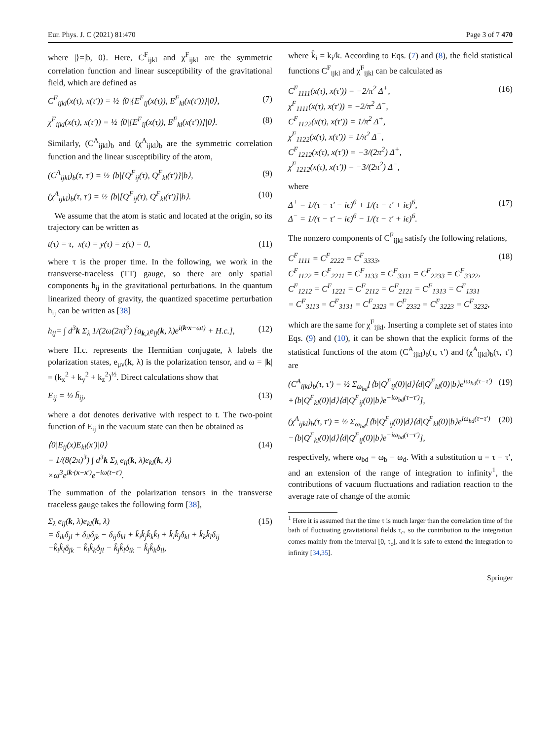Eur. Phys. J. C (2021) 81:470 Page 3 of 7 470
where |⟩=|b, 0⟩. Here, C<sup>F</sup><sub>ijkl</sub> and χ<sup>F</sup><sub>ijkl</sub> are the symmetric correlation function and linear susceptibility of the gravitational field, which are defined as
C<sup>F</sup><sub>ijkl</sub>(x(τ), x(τ′)) = ½ ⟨0|{E<sup>F</sup><sub>ij</sub>(x(τ)), E<sup>F</sup><sub>kl</sub>(x(τ′))}|0⟩, (7)
χ<sup>F</sup><sub>ijkl</sub>(x(τ), x(τ′)) = ½ ⟨0|[E<sup>F</sup><sub>ij</sub>(x(τ)), E<sup>F</sup><sub>kl</sub>(x(τ′))]|0⟩. (8)
Similarly, (C<sup>A</sup><sub>ijkl</sub>)<sub>b</sub> and (χ<sup>A</sup><sub>ijkl</sub>)<sub>b</sub> are the symmetric correlation function and the linear susceptibility of the atom,
(C<sup>A</sup><sub>ijkl</sub>)<sub>b</sub>(τ, τ′) = ½ ⟨b|{Q<sup>F</sup><sub>ij</sub>(τ), Q<sup>F</sup><sub>kl</sub>(τ′)}|b⟩, (9)
(χ<sup>A</sup><sub>ijkl</sub>)<sub>b</sub>(τ, τ′) = ½ ⟨b|[Q<sup>F</sup><sub>ij</sub>(τ), Q<sup>F</sup><sub>kl</sub>(τ′)]|b⟩. (10)
We assume that the atom is static and located at the origin, so its trajectory can be written as
t(τ) = τ, x(τ) = y(τ) = z(τ) = 0, (11)
where τ is the proper time. In the following, we work in the transverse-traceless (TT) gauge, so there are only spatial components h<sub>ij</sub> in the gravitational perturbations. In the quantum linearized theory of gravity, the quantized spacetime perturbation h<sub>ij</sub> can be written as [38]
h<sub>ij</sub>= ∫ d<sup>3</sup>k Σ<sub>λ</sub> 1/(2ω(2π)<sup>3</sup>) [a<sub>k,λ</sub>e<sub>ij</sub>(k, λ)e<sup>i(k·x−ωt)</sup> + H.c.], (12)
where H.c. represents the Hermitian conjugate, λ labels the polarization states, e<sub>μν</sub>(k, λ) is the polarization tensor, and ω = |k| = (k<sub>x</sub><sup>2</sup> + k<sub>y</sub><sup>2</sup> + k<sub>z</sub><sup>2</sup>)<sup>½</sup>. Direct calculations show that
E<sub>ij</sub> = ½ ḧ<sub>ij</sub>, (13)
where a dot denotes derivative with respect to t. The two-point function of E<sub>ij</sub> in the vacuum state can then be obtained as
⟨0|E<sub>ij</sub>(x)E<sub>kl</sub>(x′)|0⟩
= 1/(8(2π)<sup>3</sup>) ∫ d<sup>3</sup>k Σ<sub>λ</sub> e<sub>ij</sub>(k, λ)e<sub>kl</sub>(k, λ)
×ω<sup>3</sup>e<sup>ik·(x−x′)</sup>e<sup>−iω(t−t′)</sup>. (14)
The summation of the polarization tensors in the transverse traceless gauge takes the following form [38],
Σ<sub>λ</sub> e<sub>ij</sub>(k, λ)e<sub>kl</sub>(k, λ)
= δ<sub>ik</sub>δ<sub>jl</sub> + δ<sub>il</sub>δ<sub>jk</sub> − δ<sub>ij</sub>δ<sub>kl</sub> + k̂<sub>i</sub>k̂<sub>j</sub>k̂<sub>k</sub>k̂<sub>l</sub> + k̂<sub>i</sub>k̂<sub>j</sub>δ<sub>kl</sub> + k̂<sub>k</sub>k̂<sub>l</sub>δ<sub>ij</sub>
−k̂<sub>i</sub>k̂<sub>l</sub>δ<sub>jk</sub> − k̂<sub>i</sub>k̂<sub>k</sub>δ<sub>jl</sub> − k̂<sub>j</sub>k̂<sub>l</sub>δ<sub>ik</sub> − k̂<sub>j</sub>k̂<sub>k</sub>δ<sub>il</sub>, (15)
where k̂<sub>i</sub> = k<sub>i</sub>/k. According to Eqs. (7) and (8), the field statistical functions C<sup>F</sup><sub>ijkl</sub> and χ<sup>F</sup><sub>ijkl</sub> can be calculated as
C<sup>F</sup><sub>1111</sub>(x(τ), x(τ′)) = −2/π<sup>2</sup> Δ<sup>+</sup>,
χ<sup>F</sup><sub>1111</sub>(x(τ), x(τ′)) = −2/π<sup>2</sup> Δ<sup>−</sup>,
C<sup>F</sup><sub>1122</sub>(x(τ), x(τ′)) = 1/π<sup>2</sup> Δ<sup>+</sup>,
χ<sup>F</sup><sub>1122</sub>(x(τ), x(τ′)) = 1/π<sup>2</sup> Δ<sup>−</sup>,
C<sup>F</sup><sub>1212</sub>(x(τ), x(τ′)) = −3/(2π<sup>2</sup>) Δ<sup>+</sup>,
χ<sup>F</sup><sub>1212</sub>(x(τ), x(τ′)) = −3/(2π<sup>2</sup>) Δ<sup>−</sup>, (16)
where
Δ<sup>+</sup> = 1/(τ − τ′ − iϵ)<sup>6</sup> + 1/(τ − τ′ + iϵ)<sup>6</sup>,
Δ<sup>−</sup> = 1/(τ − τ′ − iϵ)<sup>6</sup> − 1/(τ − τ′ + iϵ)<sup>6</sup>. (17)
The nonzero components of C<sup>F</sup><sub>ijkl</sub> satisfy the following relations,
C<sup>F</sup><sub>1111</sub> = C<sup>F</sup><sub>2222</sub> = C<sup>F</sup><sub>3333</sub>,
C<sup>F</sup><sub>1122</sub> = C<sup>F</sup><sub>2211</sub> = C<sup>F</sup><sub>1133</sub> = C<sup>F</sup><sub>3311</sub> = C<sup>F</sup><sub>2233</sub> = C<sup>F</sup><sub>3322</sub>,
C<sup>F</sup><sub>1212</sub> = C<sup>F</sup><sub>1221</sub> = C<sup>F</sup><sub>2112</sub> = C<sup>F</sup><sub>2121</sub> = C<sup>F</sup><sub>1313</sub> = C<sup>F</sup><sub>1331</sub>
= C<sup>F</sup><sub>3113</sub> = C<sup>F</sup><sub>3131</sub> = C<sup>F</sup><sub>2323</sub> = C<sup>F</sup><sub>2332</sub> = C<sup>F</sup><sub>3223</sub> = C<sup>F</sup><sub>3232</sub>, (18)
which are the same for χ<sup>F</sup><sub>ijkl</sub>. Inserting a complete set of states into Eqs. (9) and (10), it can be shown that the explicit forms of the statistical functions of the atom (C<sup>A</sup><sub>ijkl</sub>)<sub>b</sub>(τ, τ′) and (χ<sup>A</sup><sub>ijkl</sub>)<sub>b</sub>(τ, τ′) are
(C<sup>A</sup><sub>ijkl</sub>)<sub>b</sub>(τ, τ′) = ½ Σ<sub>ω<sub>bd</sub></sub>[⟨b|Q<sup>F</sup><sub>ij</sub>(0)|d⟩⟨d|Q<sup>F</sup><sub>kl</sub>(0)|b⟩e<sup>iω<sub>bd</sub>(τ−τ′)</sup>
+⟨b|Q<sup>F</sup><sub>kl</sub>(0)|d⟩⟨d|Q<sup>F</sup><sub>ij</sub>(0)|b⟩e<sup>−iω<sub>bd</sub>(τ−τ′)</sup>], (19)
(χ<sup>A</sup><sub>ijkl</sub>)<sub>b</sub>(τ, τ′) = ½ Σ<sub>ω<sub>bd</sub></sub>[⟨b|Q<sup>F</sup><sub>ij</sub>(0)|d⟩⟨d|Q<sup>F</sup><sub>kl</sub>(0)|b⟩e<sup>iω<sub>bd</sub>(τ−τ′)</sup>
−⟨b|Q<sup>F</sup><sub>kl</sub>(0)|d⟩⟨d|Q<sup>F</sup><sub>ij</sub>(0)|b⟩e<sup>−iω<sub>bd</sub>(τ−τ′)</sup>], (20)
respectively, where ω<sub>bd</sub> = ω<sub>b</sub> − ω<sub>d</sub>. With a substitution u = τ − τ′, and an extension of the range of integration to infinity<sup>1</sup>, the contributions of vacuum fluctuations and radiation reaction to the average rate of change of the atomic
<sup>1</sup> Here it is assumed that the time τ is much larger than the correlation time of the bath of fluctuating gravitational fields τ<sub>c</sub>, so the contribution to the integration comes mainly from the interval [0, τ<sub>c</sub>], and it is safe to extend the integration to infinity [34,35].
Springer